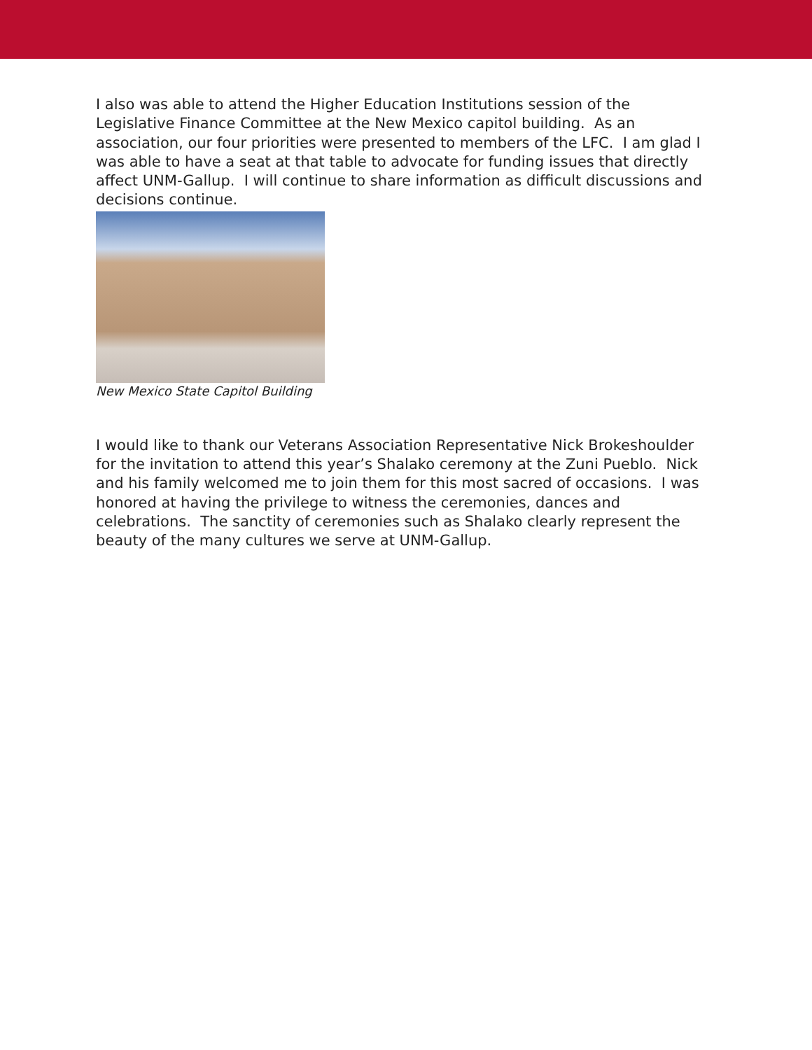I also was able to attend the Higher Education Institutions session of the Legislative Finance Committee at the New Mexico capitol building. As an association, our four priorities were presented to members of the LFC. I am glad I was able to have a seat at that table to advocate for funding issues that directly affect UNM-Gallup. I will continue to share information as difficult discussions and decisions continue.
New Mexico State Capitol Building
I would like to thank our Veterans Association Representative Nick Brokeshoulder for the invitation to attend this year’s Shalako ceremony at the Zuni Pueblo. Nick and his family welcomed me to join them for this most sacred of occasions. I was honored at having the privilege to witness the ceremonies, dances and celebrations. The sanctity of ceremonies such as Shalako clearly represent the beauty of the many cultures we serve at UNM-Gallup.